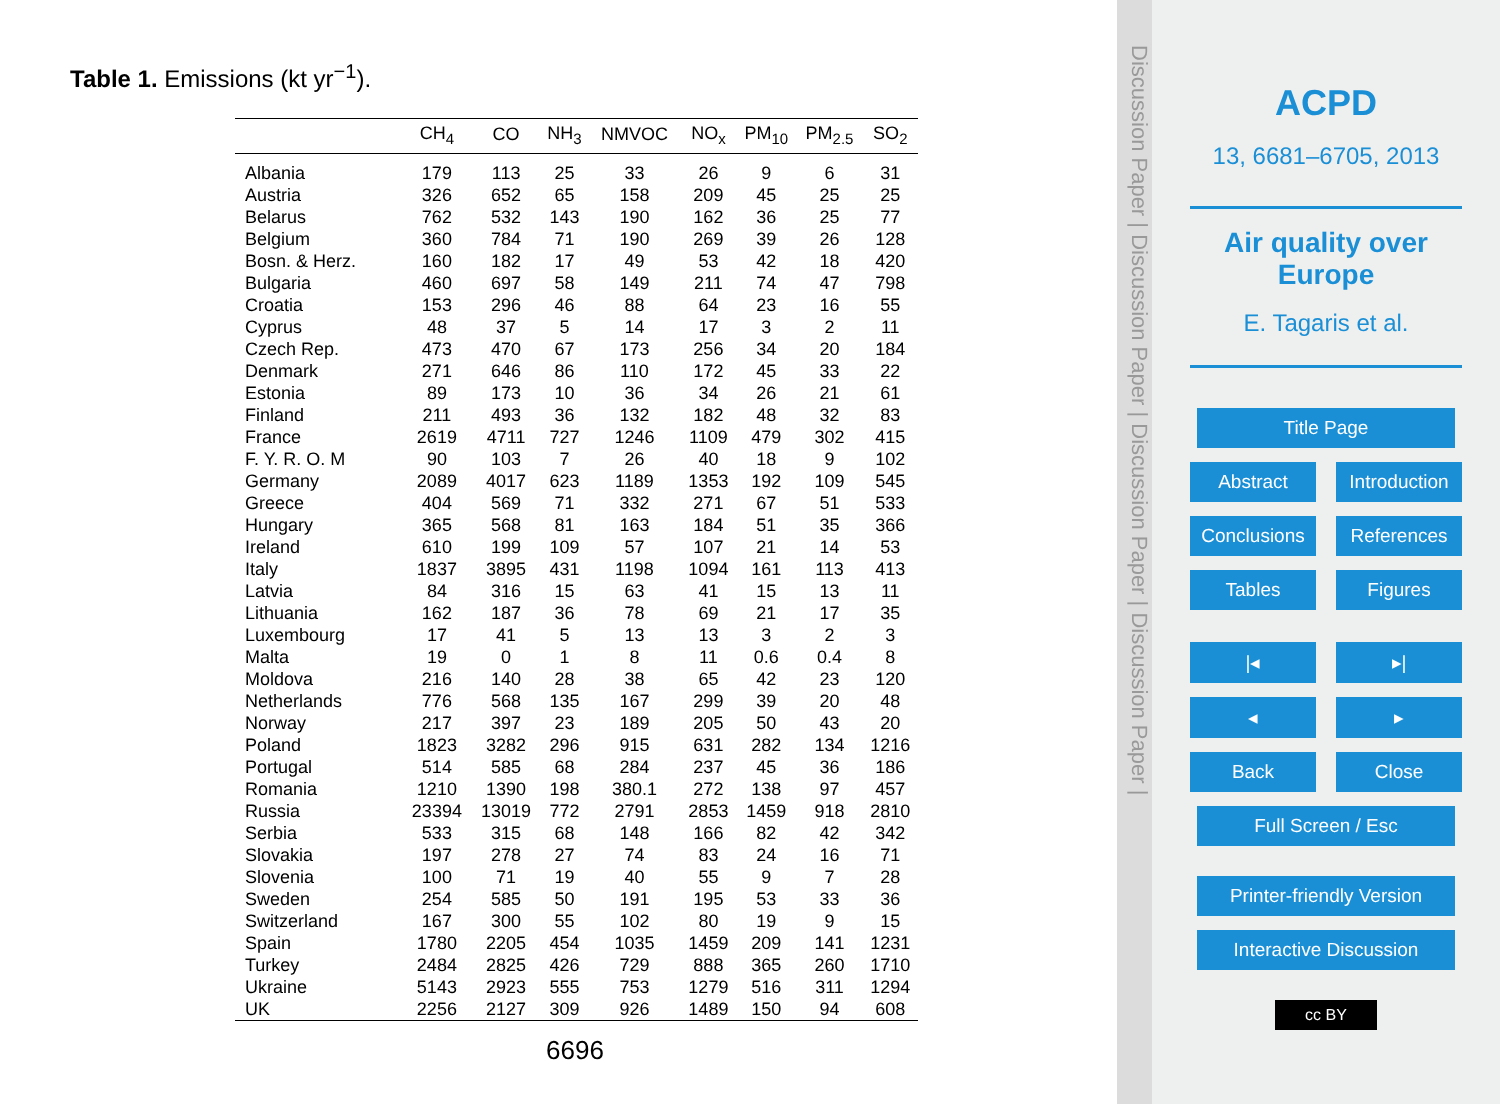Table 1. Emissions (kt yr<sup>−1</sup>).
| | CH<sub>4</sub> | CO | NH<sub>3</sub> | NMVOC | NO<sub>x</sub> | PM<sub>10</sub> | PM<sub>2.5</sub> | SO<sub>2</sub> |
| --- | --- | --- | --- | --- | --- | --- | --- | --- |
| Albania | 179 | 113 | 25 | 33 | 26 | 9 | 6 | 31 |
| Austria | 326 | 652 | 65 | 158 | 209 | 45 | 25 | 25 |
| Belarus | 762 | 532 | 143 | 190 | 162 | 36 | 25 | 77 |
| Belgium | 360 | 784 | 71 | 190 | 269 | 39 | 26 | 128 |
| Bosn. & Herz. | 160 | 182 | 17 | 49 | 53 | 42 | 18 | 420 |
| Bulgaria | 460 | 697 | 58 | 149 | 211 | 74 | 47 | 798 |
| Croatia | 153 | 296 | 46 | 88 | 64 | 23 | 16 | 55 |
| Cyprus | 48 | 37 | 5 | 14 | 17 | 3 | 2 | 11 |
| Czech Rep. | 473 | 470 | 67 | 173 | 256 | 34 | 20 | 184 |
| Denmark | 271 | 646 | 86 | 110 | 172 | 45 | 33 | 22 |
| Estonia | 89 | 173 | 10 | 36 | 34 | 26 | 21 | 61 |
| Finland | 211 | 493 | 36 | 132 | 182 | 48 | 32 | 83 |
| France | 2619 | 4711 | 727 | 1246 | 1109 | 479 | 302 | 415 |
| F. Y. R. O. M | 90 | 103 | 7 | 26 | 40 | 18 | 9 | 102 |
| Germany | 2089 | 4017 | 623 | 1189 | 1353 | 192 | 109 | 545 |
| Greece | 404 | 569 | 71 | 332 | 271 | 67 | 51 | 533 |
| Hungary | 365 | 568 | 81 | 163 | 184 | 51 | 35 | 366 |
| Ireland | 610 | 199 | 109 | 57 | 107 | 21 | 14 | 53 |
| Italy | 1837 | 3895 | 431 | 1198 | 1094 | 161 | 113 | 413 |
| Latvia | 84 | 316 | 15 | 63 | 41 | 15 | 13 | 11 |
| Lithuania | 162 | 187 | 36 | 78 | 69 | 21 | 17 | 35 |
| Luxembourg | 17 | 41 | 5 | 13 | 13 | 3 | 2 | 3 |
| Malta | 19 | 0 | 1 | 8 | 11 | 0.6 | 0.4 | 8 |
| Moldova | 216 | 140 | 28 | 38 | 65 | 42 | 23 | 120 |
| Netherlands | 776 | 568 | 135 | 167 | 299 | 39 | 20 | 48 |
| Norway | 217 | 397 | 23 | 189 | 205 | 50 | 43 | 20 |
| Poland | 1823 | 3282 | 296 | 915 | 631 | 282 | 134 | 1216 |
| Portugal | 514 | 585 | 68 | 284 | 237 | 45 | 36 | 186 |
| Romania | 1210 | 1390 | 198 | 380.1 | 272 | 138 | 97 | 457 |
| Russia | 23394 | 13019 | 772 | 2791 | 2853 | 1459 | 918 | 2810 |
| Serbia | 533 | 315 | 68 | 148 | 166 | 82 | 42 | 342 |
| Slovakia | 197 | 278 | 27 | 74 | 83 | 24 | 16 | 71 |
| Slovenia | 100 | 71 | 19 | 40 | 55 | 9 | 7 | 28 |
| Sweden | 254 | 585 | 50 | 191 | 195 | 53 | 33 | 36 |
| Switzerland | 167 | 300 | 55 | 102 | 80 | 19 | 9 | 15 |
| Spain | 1780 | 2205 | 454 | 1035 | 1459 | 209 | 141 | 1231 |
| Turkey | 2484 | 2825 | 426 | 729 | 888 | 365 | 260 | 1710 |
| Ukraine | 5143 | 2923 | 555 | 753 | 1279 | 516 | 311 | 1294 |
| UK | 2256 | 2127 | 309 | 926 | 1489 | 150 | 94 | 608 |
6696
Discussion Paper | Discussion Paper | Discussion Paper | Discussion Paper |
ACPD
13, 6681–6705, 2013
Air quality over
Europe
E. Tagaris et al.
Title Page
Abstract Introduction
Conclusions References
Tables Figures
|◂ ▸|
◂ ▸
Back Close
Full Screen / Esc
Printer-friendly Version
Interactive Discussion
cc BY